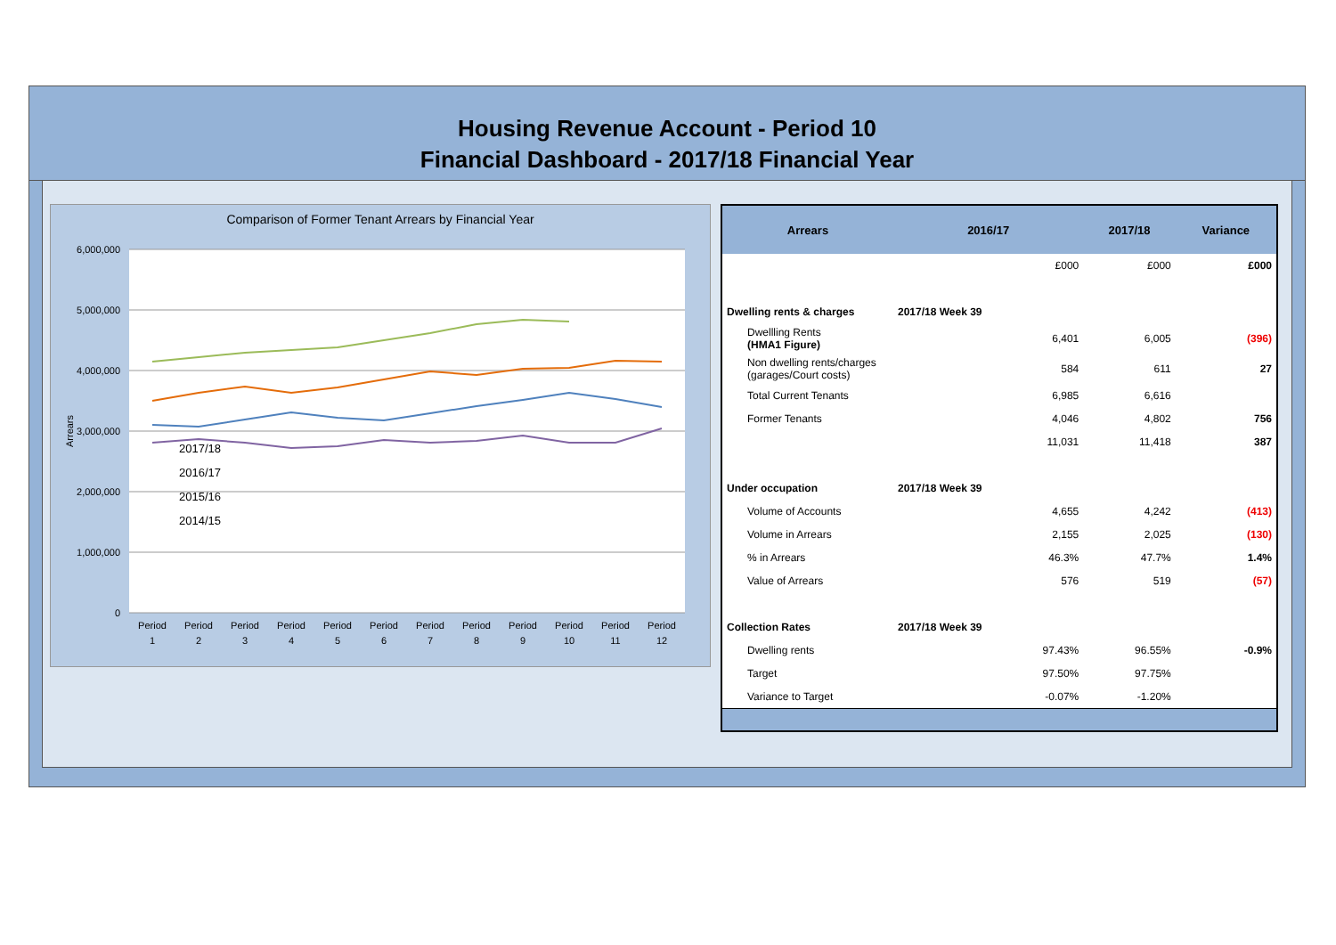Housing Revenue Account - Period 10
Financial Dashboard - 2017/18 Financial Year
Comparison of Former Tenant Arrears by Financial Year
6,000,000
5,000,000
4,000,000
3,000,000
2,000,000
1,000,000
0
Arrears
2017/18
2016/17
2015/16
2014/15
Period
1
Period
2
Period
3
Period
4
Period
5
Period
6
Period
7
Period
8
Period
9
Period
10
Period
11
Period
12
| Arrears | 2016/17 | 2017/18 | Variance |
| --- | --- | --- | --- |
| | £000 | £000 | £000 |
| Dwelling rents & charges | 2017/18 Week 39 | | |
| Dwellling Rents (HMA1 Figure) | 6,401 | 6,005 | (396) |
| Non dwelling rents/charges (garages/Court costs) | 584 | 611 | 27 |
| Total Current Tenants | 6,985 | 6,616 | |
| Former Tenants | 4,046 | 4,802 | 756 |
| | 11,031 | 11,418 | 387 |
| Under occupation | 2017/18 Week 39 | | |
| Volume of Accounts | 4,655 | 4,242 | (413) |
| Volume in Arrears | 2,155 | 2,025 | (130) |
| % in Arrears | 46.3% | 47.7% | 1.4% |
| Value of Arrears | 576 | 519 | (57) |
| Collection Rates | 2017/18 Week 39 | | |
| Dwelling rents | 97.43% | 96.55% | -0.9% |
| Target | 97.50% | 97.75% | |
| Variance to Target | -0.07% | -1.20% | |